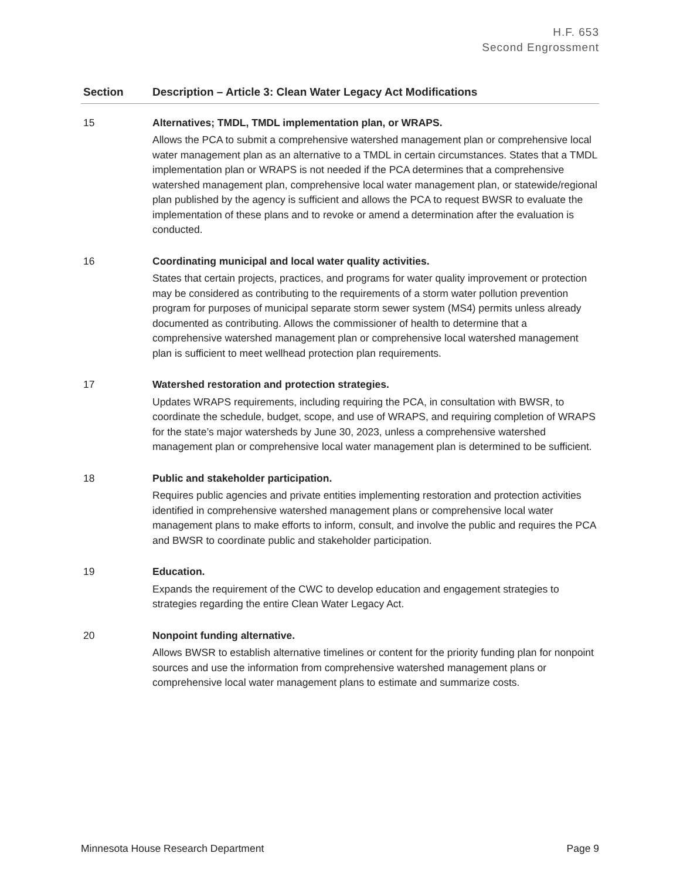H.F. 653
Second Engrossment
| Section | Description – Article 3: Clean Water Legacy Act Modifications |
| --- | --- |
| 15 | Alternatives; TMDL, TMDL implementation plan, or WRAPS. Allows the PCA to submit a comprehensive watershed management plan or comprehensive local water management plan as an alternative to a TMDL in certain circumstances. States that a TMDL implementation plan or WRAPS is not needed if the PCA determines that a comprehensive watershed management plan, comprehensive local water management plan, or statewide/regional plan published by the agency is sufficient and allows the PCA to request BWSR to evaluate the implementation of these plans and to revoke or amend a determination after the evaluation is conducted. |
| 16 | Coordinating municipal and local water quality activities. States that certain projects, practices, and programs for water quality improvement or protection may be considered as contributing to the requirements of a storm water pollution prevention program for purposes of municipal separate storm sewer system (MS4) permits unless already documented as contributing. Allows the commissioner of health to determine that a comprehensive watershed management plan or comprehensive local watershed management plan is sufficient to meet wellhead protection plan requirements. |
| 17 | Watershed restoration and protection strategies. Updates WRAPS requirements, including requiring the PCA, in consultation with BWSR, to coordinate the schedule, budget, scope, and use of WRAPS, and requiring completion of WRAPS for the state’s major watersheds by June 30, 2023, unless a comprehensive watershed management plan or comprehensive local water management plan is determined to be sufficient. |
| 18 | Public and stakeholder participation. Requires public agencies and private entities implementing restoration and protection activities identified in comprehensive watershed management plans or comprehensive local water management plans to make efforts to inform, consult, and involve the public and requires the PCA and BWSR to coordinate public and stakeholder participation. |
| 19 | Education. Expands the requirement of the CWC to develop education and engagement strategies to strategies regarding the entire Clean Water Legacy Act. |
| 20 | Nonpoint funding alternative. Allows BWSR to establish alternative timelines or content for the priority funding plan for nonpoint sources and use the information from comprehensive watershed management plans or comprehensive local water management plans to estimate and summarize costs. |
Minnesota House Research Department Page 9